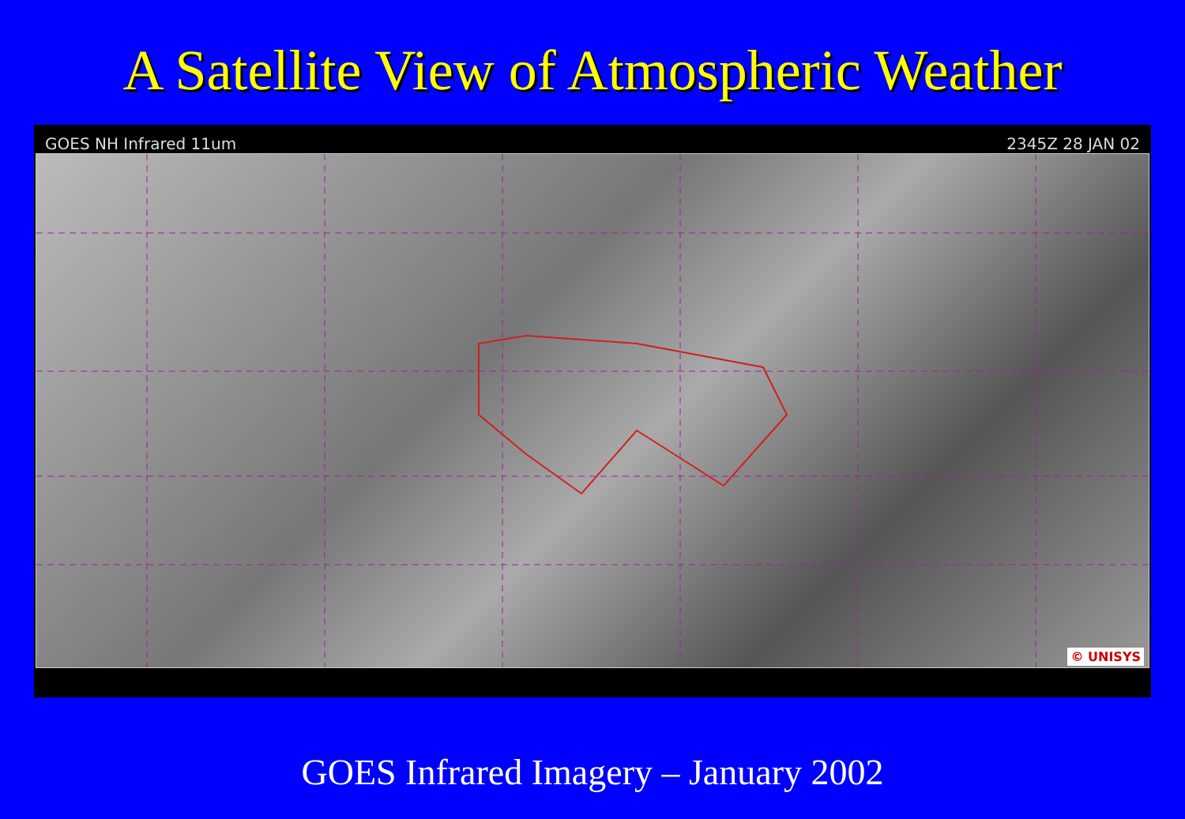A Satellite View of Atmospheric Weather
GOES NH Infrared 11um 2345Z 28 JAN 02
© UNISYS
GOES Infrared Imagery – January 2002